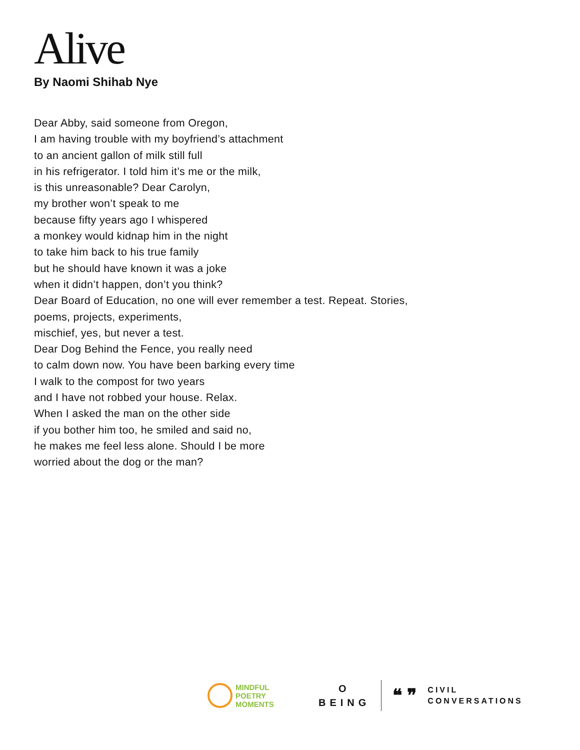Alive
By Naomi Shihab Nye
Dear Abby, said someone from Oregon,
I am having trouble with my boyfriend’s attachment
to an ancient gallon of milk still full
in his refrigerator. I told him it’s me or the milk,
is this unreasonable? Dear Carolyn,
my brother won’t speak to me
because fifty years ago I whispered
a monkey would kidnap him in the night
to take him back to his true family
but he should have known it was a joke
when it didn’t happen, don’t you think?
Dear Board of Education, no one will ever remember a test. Repeat. Stories,
poems, projects, experiments,
mischief, yes, but never a test.
Dear Dog Behind the Fence, you really need
to calm down now. You have been barking every time
I walk to the compost for two years
and I have not robbed your house. Relax.
When I asked the man on the other side
if you bother him too, he smiled and said no,
he makes me feel less alone. Should I be more
worried about the dog or the man?
MINDFUL
POETRY
MOMENTS
O
BEING
❝ ❞
CIVIL
CONVERSATIONS